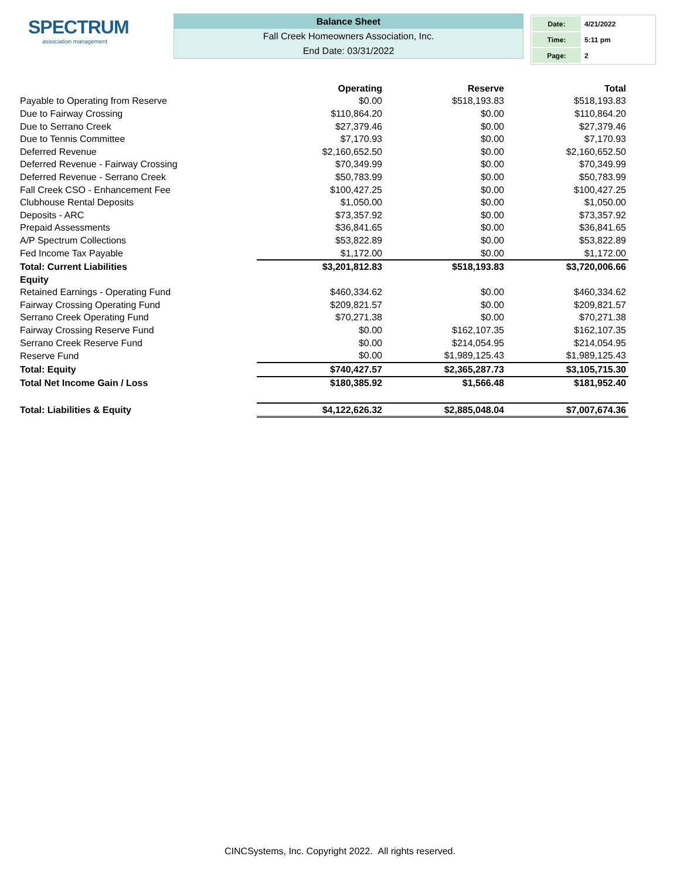SPECTRUM
association management
Balance Sheet
Fall Creek Homeowners Association, Inc.
End Date: 03/31/2022
| Date: | 4/21/2022 |
| Time: | 5:11 pm |
| Page: | 2 |
| | Operating | Reserve | Total |
| --- | --- | --- | --- |
| Payable to Operating from Reserve | $0.00 | $518,193.83 | $518,193.83 |
| Due to Fairway Crossing | $110,864.20 | $0.00 | $110,864.20 |
| Due to Serrano Creek | $27,379.46 | $0.00 | $27,379.46 |
| Due to Tennis Committee | $7,170.93 | $0.00 | $7,170.93 |
| Deferred Revenue | $2,160,652.50 | $0.00 | $2,160,652.50 |
| Deferred Revenue - Fairway Crossing | $70,349.99 | $0.00 | $70,349.99 |
| Deferred Revenue - Serrano Creek | $50,783.99 | $0.00 | $50,783.99 |
| Fall Creek CSO - Enhancement Fee | $100,427.25 | $0.00 | $100,427.25 |
| Clubhouse Rental Deposits | $1,050.00 | $0.00 | $1,050.00 |
| Deposits - ARC | $73,357.92 | $0.00 | $73,357.92 |
| Prepaid Assessments | $36,841.65 | $0.00 | $36,841.65 |
| A/P Spectrum Collections | $53,822.89 | $0.00 | $53,822.89 |
| Fed Income Tax Payable | $1,172.00 | $0.00 | $1,172.00 |
| Total: Current Liabilities | $3,201,812.83 | $518,193.83 | $3,720,006.66 |
| Equity | | | |
| Retained Earnings - Operating Fund | $460,334.62 | $0.00 | $460,334.62 |
| Fairway Crossing Operating Fund | $209,821.57 | $0.00 | $209,821.57 |
| Serrano Creek Operating Fund | $70,271.38 | $0.00 | $70,271.38 |
| Fairway Crossing Reserve Fund | $0.00 | $162,107.35 | $162,107.35 |
| Serrano Creek Reserve Fund | $0.00 | $214,054.95 | $214,054.95 |
| Reserve Fund | $0.00 | $1,989,125.43 | $1,989,125.43 |
| Total: Equity | $740,427.57 | $2,365,287.73 | $3,105,715.30 |
| Total Net Income Gain / Loss | $180,385.92 | $1,566.48 | $181,952.40 |
| Total: Liabilities & Equity | $4,122,626.32 | $2,885,048.04 | $7,007,674.36 |
CINCSystems, Inc. Copyright 2022. All rights reserved.